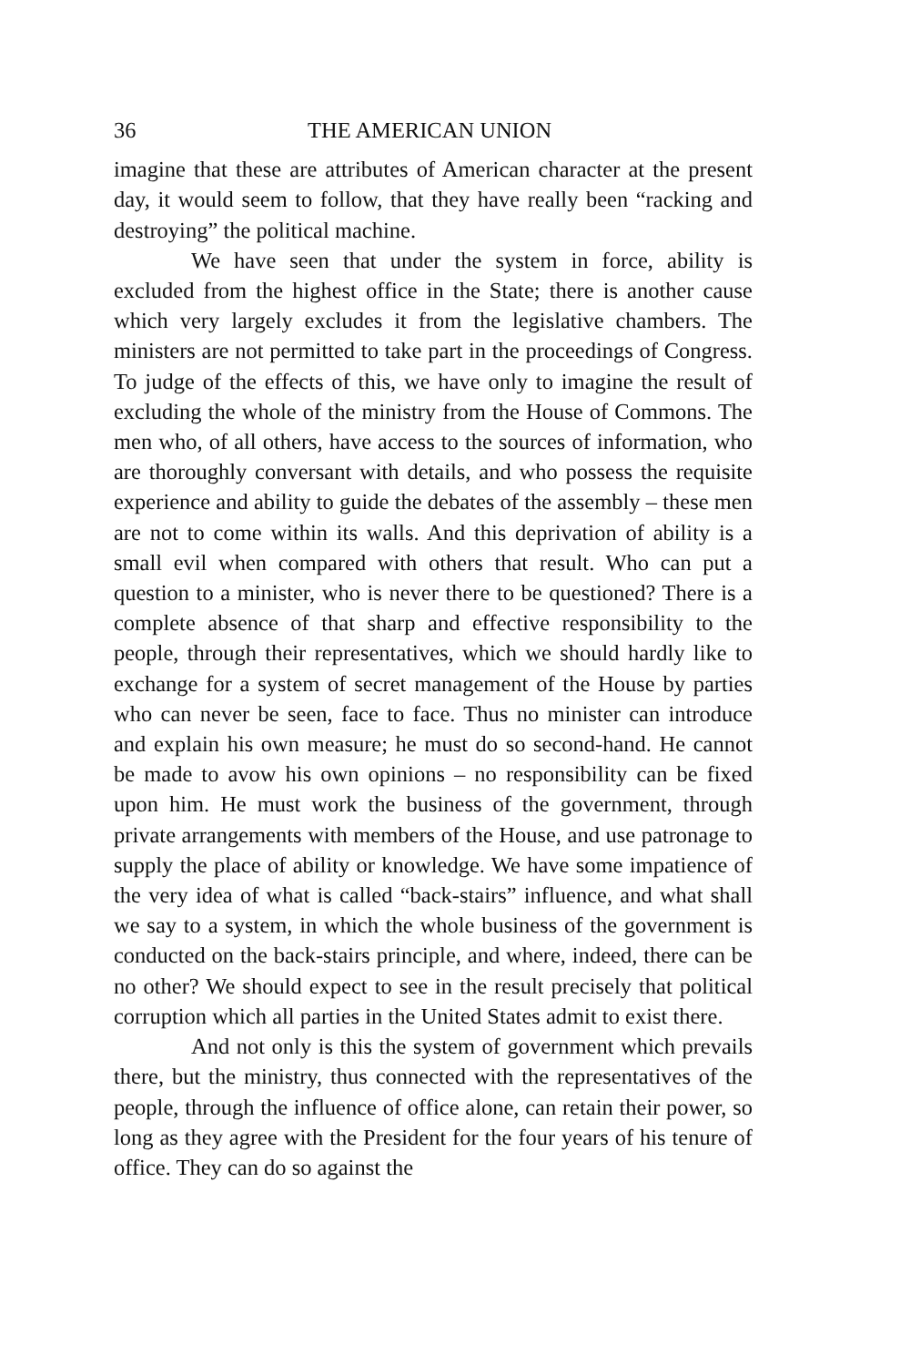36 THE AMERICAN UNION
imagine that these are attributes of American character at the present day, it would seem to follow, that they have really been “racking and destroying” the political machine.
We have seen that under the system in force, ability is excluded from the highest office in the State; there is another cause which very largely excludes it from the legislative chambers. The ministers are not permitted to take part in the proceedings of Congress. To judge of the effects of this, we have only to imagine the result of excluding the whole of the ministry from the House of Commons. The men who, of all others, have access to the sources of information, who are thoroughly conversant with details, and who possess the requisite experience and ability to guide the debates of the assembly – these men are not to come within its walls. And this deprivation of ability is a small evil when compared with others that result. Who can put a question to a minister, who is never there to be questioned? There is a complete absence of that sharp and effective responsibility to the people, through their representatives, which we should hardly like to exchange for a system of secret management of the House by parties who can never be seen, face to face. Thus no minister can introduce and explain his own measure; he must do so second-hand. He cannot be made to avow his own opinions – no responsibility can be fixed upon him. He must work the business of the government, through private arrangements with members of the House, and use patronage to supply the place of ability or knowledge. We have some impatience of the very idea of what is called “back-stairs” influence, and what shall we say to a system, in which the whole business of the government is conducted on the back-stairs principle, and where, indeed, there can be no other? We should expect to see in the result precisely that political corruption which all parties in the United States admit to exist there.
And not only is this the system of government which prevails there, but the ministry, thus connected with the representatives of the people, through the influence of office alone, can retain their power, so long as they agree with the President for the four years of his tenure of office. They can do so against the